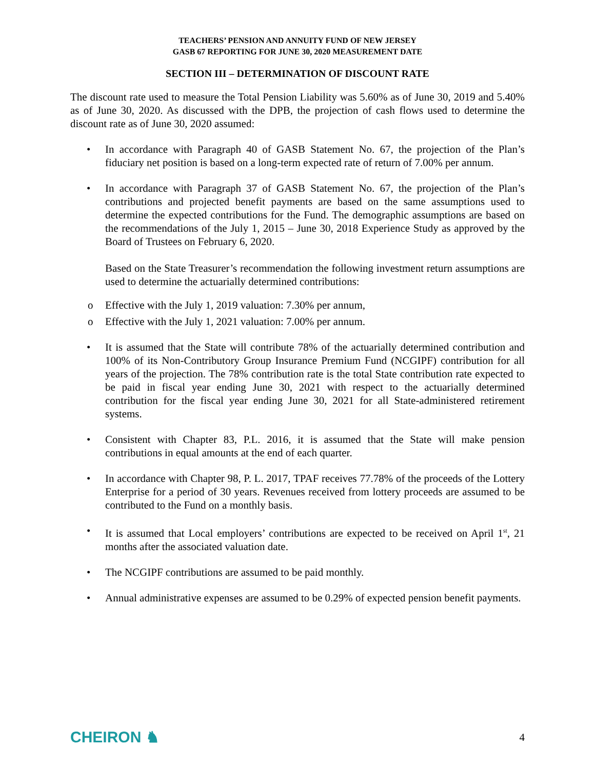TEACHERS’ PENSION AND ANNUITY FUND OF NEW JERSEY
GASB 67 REPORTING FOR JUNE 30, 2020 MEASUREMENT DATE
SECTION III – DETERMINATION OF DISCOUNT RATE
The discount rate used to measure the Total Pension Liability was 5.60% as of June 30, 2019 and 5.40% as of June 30, 2020. As discussed with the DPB, the projection of cash flows used to determine the discount rate as of June 30, 2020 assumed:
• In accordance with Paragraph 40 of GASB Statement No. 67, the projection of the Plan’s fiduciary net position is based on a long-term expected rate of return of 7.00% per annum.
• In accordance with Paragraph 37 of GASB Statement No. 67, the projection of the Plan’s contributions and projected benefit payments are based on the same assumptions used to determine the expected contributions for the Fund. The demographic assumptions are based on the recommendations of the July 1, 2015 – June 30, 2018 Experience Study as approved by the Board of Trustees on February 6, 2020.
Based on the State Treasurer’s recommendation the following investment return assumptions are used to determine the actuarially determined contributions:
o Effective with the July 1, 2019 valuation: 7.30% per annum,
o Effective with the July 1, 2021 valuation: 7.00% per annum.
• It is assumed that the State will contribute 78% of the actuarially determined contribution and 100% of its Non-Contributory Group Insurance Premium Fund (NCGIPF) contribution for all years of the projection. The 78% contribution rate is the total State contribution rate expected to be paid in fiscal year ending June 30, 2021 with respect to the actuarially determined contribution for the fiscal year ending June 30, 2021 for all State-administered retirement systems.
• Consistent with Chapter 83, P.L. 2016, it is assumed that the State will make pension contributions in equal amounts at the end of each quarter.
• In accordance with Chapter 98, P. L. 2017, TPAF receives 77.78% of the proceeds of the Lottery Enterprise for a period of 30 years. Revenues received from lottery proceeds are assumed to be contributed to the Fund on a monthly basis.
• It is assumed that Local employers’ contributions are expected to be received on April 1<sup>st</sup>, 21 months after the associated valuation date.
• The NCGIPF contributions are assumed to be paid monthly.
• Annual administrative expenses are assumed to be 0.29% of expected pension benefit payments.
CHEIRON ♞
4